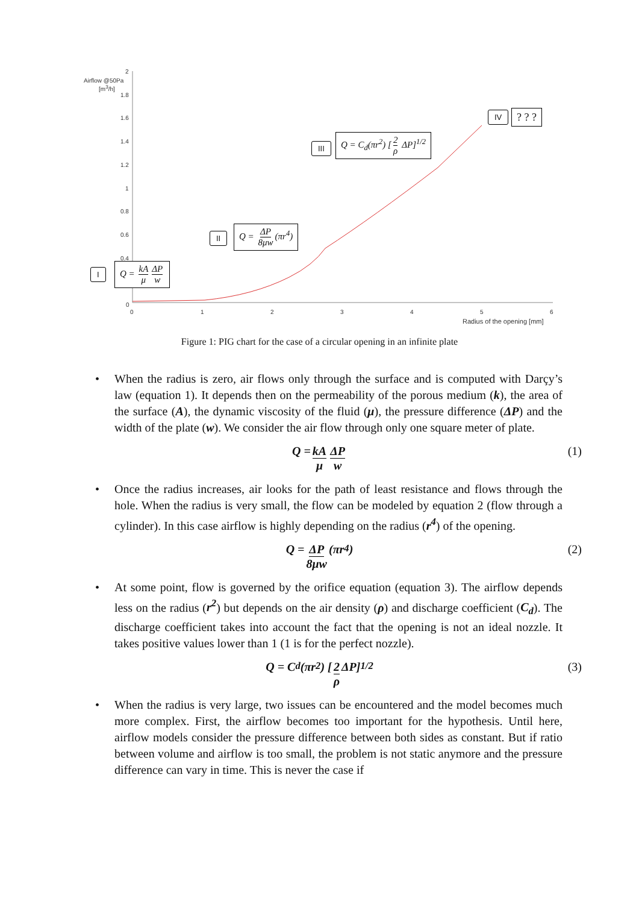Airflow @50Pa
[m<sup>3</sup>/h]
2
1.8
1.6
1.4
1.2
1
0.8
0.6
0.4
0
0 1 2 3 4 5 6
Radius of the opening [mm]
I Q = kA μ ΔP w
II
Q = ΔP 8μw (πr<sup>4</sup>)
III
Q = C<sub>d</sub>(πr<sup>2</sup>) [2 ρ ΔP]<sup>1/2</sup>
IV ? ? ?
Figure 1: PIG chart for the case of a circular opening in an infinite plate
• When the radius is zero, air flows only through the surface and is computed with Darçy’s law (equation 1). It depends then on the permeability of the porous medium (k), the area of the surface (A), the dynamic viscosity of the fluid (μ), the pressure difference (ΔP) and the width of the plate (w). We consider the air flow through only one square meter of plate.
Q = kA μ ΔP w (1)
• Once the radius increases, air looks for the path of least resistance and flows through the hole. When the radius is very small, the flow can be modeled by equation 2 (flow through a cylinder). In this case airflow is highly depending on the radius (r<sup>4</sup>) of the opening.
Q = ΔP 8μw (πr<sup>4</sup>) (2)
• At some point, flow is governed by the orifice equation (equation 3). The airflow depends less on the radius (r<sup>2</sup>) but depends on the air density (ρ) and discharge coefficient (C<sub>d</sub>). The discharge coefficient takes into account the fact that the opening is not an ideal nozzle. It takes positive values lower than 1 (1 is for the perfect nozzle).
Q = C<sub>d</sub>(πr<sup>2</sup>) [2 ρ ΔP]<sup>1/2</sup> (3)
• When the radius is very large, two issues can be encountered and the model becomes much more complex. First, the airflow becomes too important for the hypothesis. Until here, airflow models consider the pressure difference between both sides as constant. But if ratio between volume and airflow is too small, the problem is not static anymore and the pressure difference can vary in time. This is never the case if